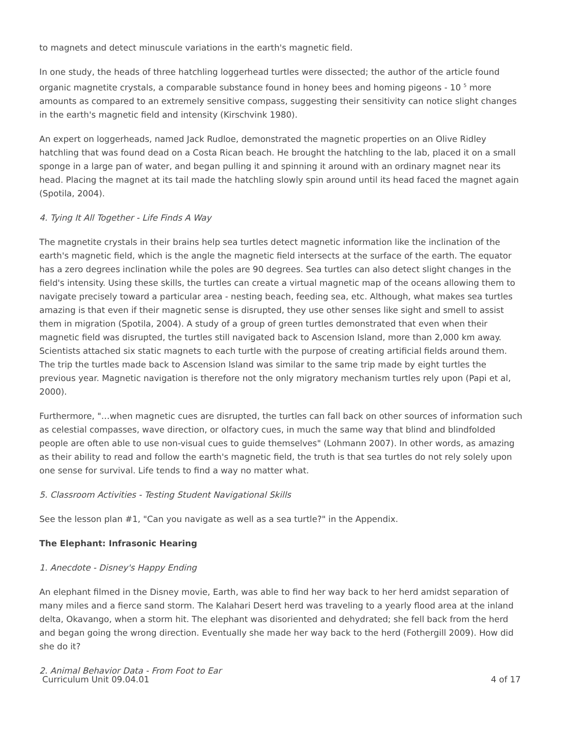to magnets and detect minuscule variations in the earth's magnetic field.
In one study, the heads of three hatchling loggerhead turtles were dissected; the author of the article found organic magnetite crystals, a comparable substance found in honey bees and homing pigeons - 10 <sup>5</sup> more amounts as compared to an extremely sensitive compass, suggesting their sensitivity can notice slight changes in the earth's magnetic field and intensity (Kirschvink 1980).
An expert on loggerheads, named Jack Rudloe, demonstrated the magnetic properties on an Olive Ridley hatchling that was found dead on a Costa Rican beach. He brought the hatchling to the lab, placed it on a small sponge in a large pan of water, and began pulling it and spinning it around with an ordinary magnet near its head. Placing the magnet at its tail made the hatchling slowly spin around until its head faced the magnet again (Spotila, 2004).
4. Tying It All Together - Life Finds A Way
The magnetite crystals in their brains help sea turtles detect magnetic information like the inclination of the earth's magnetic field, which is the angle the magnetic field intersects at the surface of the earth. The equator has a zero degrees inclination while the poles are 90 degrees. Sea turtles can also detect slight changes in the field's intensity. Using these skills, the turtles can create a virtual magnetic map of the oceans allowing them to navigate precisely toward a particular area - nesting beach, feeding sea, etc. Although, what makes sea turtles amazing is that even if their magnetic sense is disrupted, they use other senses like sight and smell to assist them in migration (Spotila, 2004). A study of a group of green turtles demonstrated that even when their magnetic field was disrupted, the turtles still navigated back to Ascension Island, more than 2,000 km away. Scientists attached six static magnets to each turtle with the purpose of creating artificial fields around them. The trip the turtles made back to Ascension Island was similar to the same trip made by eight turtles the previous year. Magnetic navigation is therefore not the only migratory mechanism turtles rely upon (Papi et al, 2000).
Furthermore, "…when magnetic cues are disrupted, the turtles can fall back on other sources of information such as celestial compasses, wave direction, or olfactory cues, in much the same way that blind and blindfolded people are often able to use non-visual cues to guide themselves" (Lohmann 2007). In other words, as amazing as their ability to read and follow the earth's magnetic field, the truth is that sea turtles do not rely solely upon one sense for survival. Life tends to find a way no matter what.
5. Classroom Activities - Testing Student Navigational Skills
See the lesson plan #1, "Can you navigate as well as a sea turtle?" in the Appendix.
The Elephant: Infrasonic Hearing
1. Anecdote - Disney's Happy Ending
An elephant filmed in the Disney movie, Earth, was able to find her way back to her herd amidst separation of many miles and a fierce sand storm. The Kalahari Desert herd was traveling to a yearly flood area at the inland delta, Okavango, when a storm hit. The elephant was disoriented and dehydrated; she fell back from the herd and began going the wrong direction. Eventually she made her way back to the herd (Fothergill 2009). How did she do it?
2. Animal Behavior Data - From Foot to Ear
Curriculum Unit 09.04.01 4 of 17